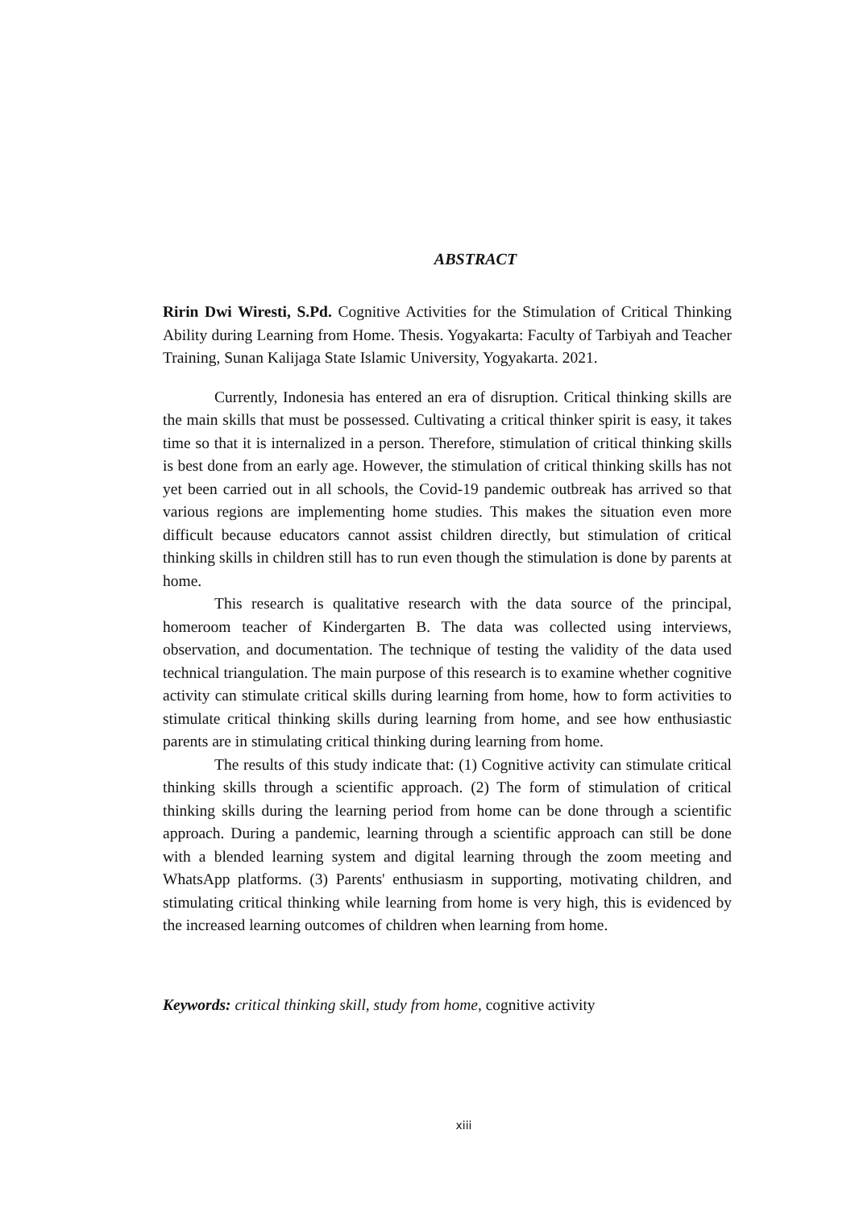ABSTRACT
Ririn Dwi Wiresti, S.Pd. Cognitive Activities for the Stimulation of Critical Thinking Ability during Learning from Home. Thesis. Yogyakarta: Faculty of Tarbiyah and Teacher Training, Sunan Kalijaga State Islamic University, Yogyakarta. 2021.
Currently, Indonesia has entered an era of disruption. Critical thinking skills are the main skills that must be possessed. Cultivating a critical thinker spirit is easy, it takes time so that it is internalized in a person. Therefore, stimulation of critical thinking skills is best done from an early age. However, the stimulation of critical thinking skills has not yet been carried out in all schools, the Covid-19 pandemic outbreak has arrived so that various regions are implementing home studies. This makes the situation even more difficult because educators cannot assist children directly, but stimulation of critical thinking skills in children still has to run even though the stimulation is done by parents at home.
This research is qualitative research with the data source of the principal, homeroom teacher of Kindergarten B. The data was collected using interviews, observation, and documentation. The technique of testing the validity of the data used technical triangulation. The main purpose of this research is to examine whether cognitive activity can stimulate critical skills during learning from home, how to form activities to stimulate critical thinking skills during learning from home, and see how enthusiastic parents are in stimulating critical thinking during learning from home.
The results of this study indicate that: (1) Cognitive activity can stimulate critical thinking skills through a scientific approach. (2) The form of stimulation of critical thinking skills during the learning period from home can be done through a scientific approach. During a pandemic, learning through a scientific approach can still be done with a blended learning system and digital learning through the zoom meeting and WhatsApp platforms. (3) Parents' enthusiasm in supporting, motivating children, and stimulating critical thinking while learning from home is very high, this is evidenced by the increased learning outcomes of children when learning from home.
Keywords: critical thinking skill, study from home, cognitive activity
xiii